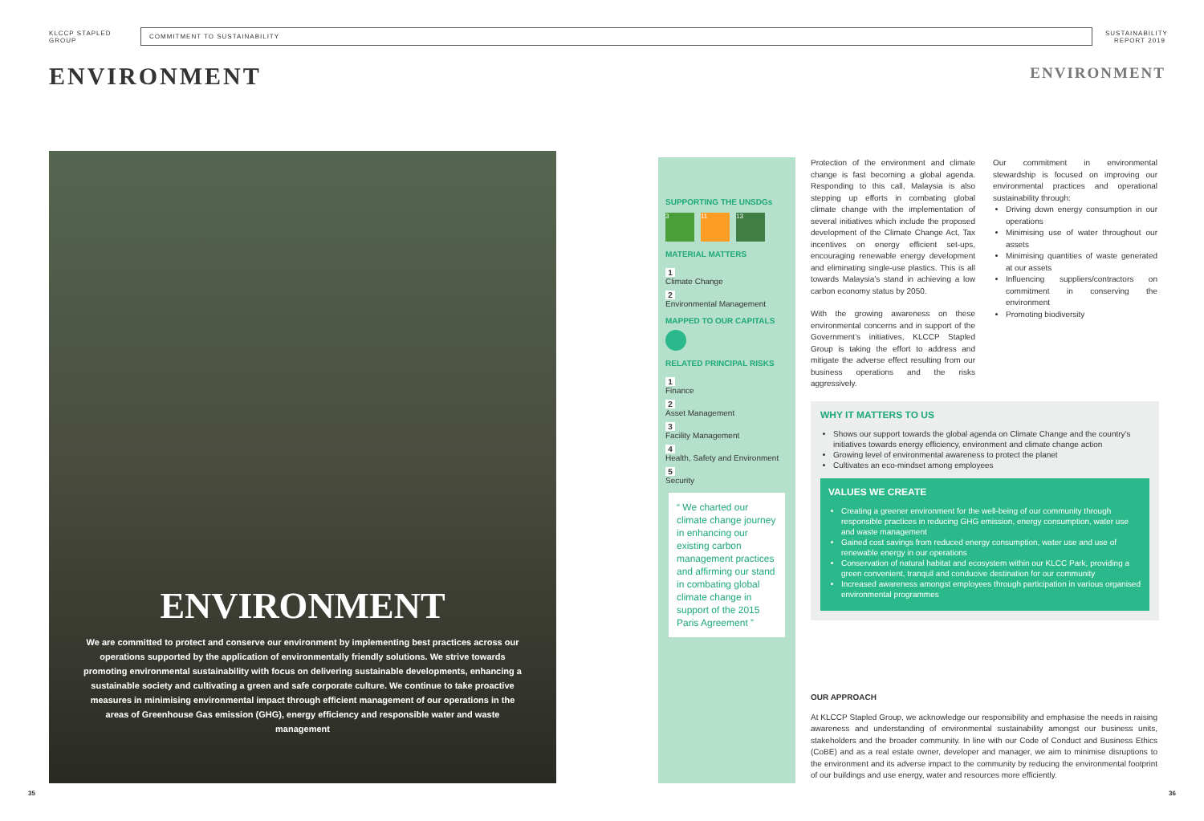KLCCP STAPLED GROUP
COMMITMENT TO SUSTAINABILITY
SUSTAINABILITY REPORT 2019
ENVIRONMENT ENVIRONMENT
ENVIRONMENT
We are committed to protect and conserve our environment by implementing best practices across our operations supported by the application of environmentally friendly solutions. We strive towards promoting environmental sustainability with focus on delivering sustainable developments, enhancing a sustainable society and cultivating a green and safe corporate culture. We continue to take proactive measures in minimising environmental impact through efficient management of our operations in the areas of Greenhouse Gas emission (GHG), energy efficiency and responsible water and waste management
SUPPORTING THE UNSDGs
3 11 13
MATERIAL MATTERS
1
Climate Change
2
Environmental Management
MAPPED TO OUR CAPITALS
RELATED PRINCIPAL RISKS
1
Finance
2
Asset Management
3
Facility Management
4
Health, Safety and Environment
5
Security
“ We charted our climate change journey in enhancing our existing carbon management practices and affirming our stand in combating global climate change in support of the 2015 Paris Agreement ”
Protection of the environment and climate change is fast becoming a global agenda. Responding to this call, Malaysia is also stepping up efforts in combating global climate change with the implementation of several initiatives which include the proposed development of the Climate Change Act, Tax incentives on energy efficient set-ups, encouraging renewable energy development and eliminating single-use plastics. This is all towards Malaysia’s stand in achieving a low carbon economy status by 2050.
With the growing awareness on these environmental concerns and in support of the Government’s initiatives, KLCCP Stapled Group is taking the effort to address and mitigate the adverse effect resulting from our business operations and the risks aggressively.
Our commitment in environmental stewardship is focused on improving our environmental practices and operational sustainability through:
Driving down energy consumption in our operations
Minimising use of water throughout our assets
Minimising quantities of waste generated at our assets
Influencing suppliers/contractors on commitment in conserving the environment
Promoting biodiversity
WHY IT MATTERS TO US
Shows our support towards the global agenda on Climate Change and the country’s initiatives towards energy efficiency, environment and climate change action
Growing level of environmental awareness to protect the planet
Cultivates an eco-mindset among employees
VALUES WE CREATE
Creating a greener environment for the well-being of our community through responsible practices in reducing GHG emission, energy consumption, water use and waste management
Gained cost savings from reduced energy consumption, water use and use of renewable energy in our operations
Conservation of natural habitat and ecosystem within our KLCC Park, providing a green convenient, tranquil and conducive destination for our community
Increased awareness amongst employees through participation in various organised environmental programmes
OUR APPROACH
At KLCCP Stapled Group, we acknowledge our responsibility and emphasise the needs in raising awareness and understanding of environmental sustainability amongst our business units, stakeholders and the broader community. In line with our Code of Conduct and Business Ethics (CoBE) and as a real estate owner, developer and manager, we aim to minimise disruptions to the environment and its adverse impact to the community by reducing the environmental footprint of our buildings and use energy, water and resources more efficiently.
35 36